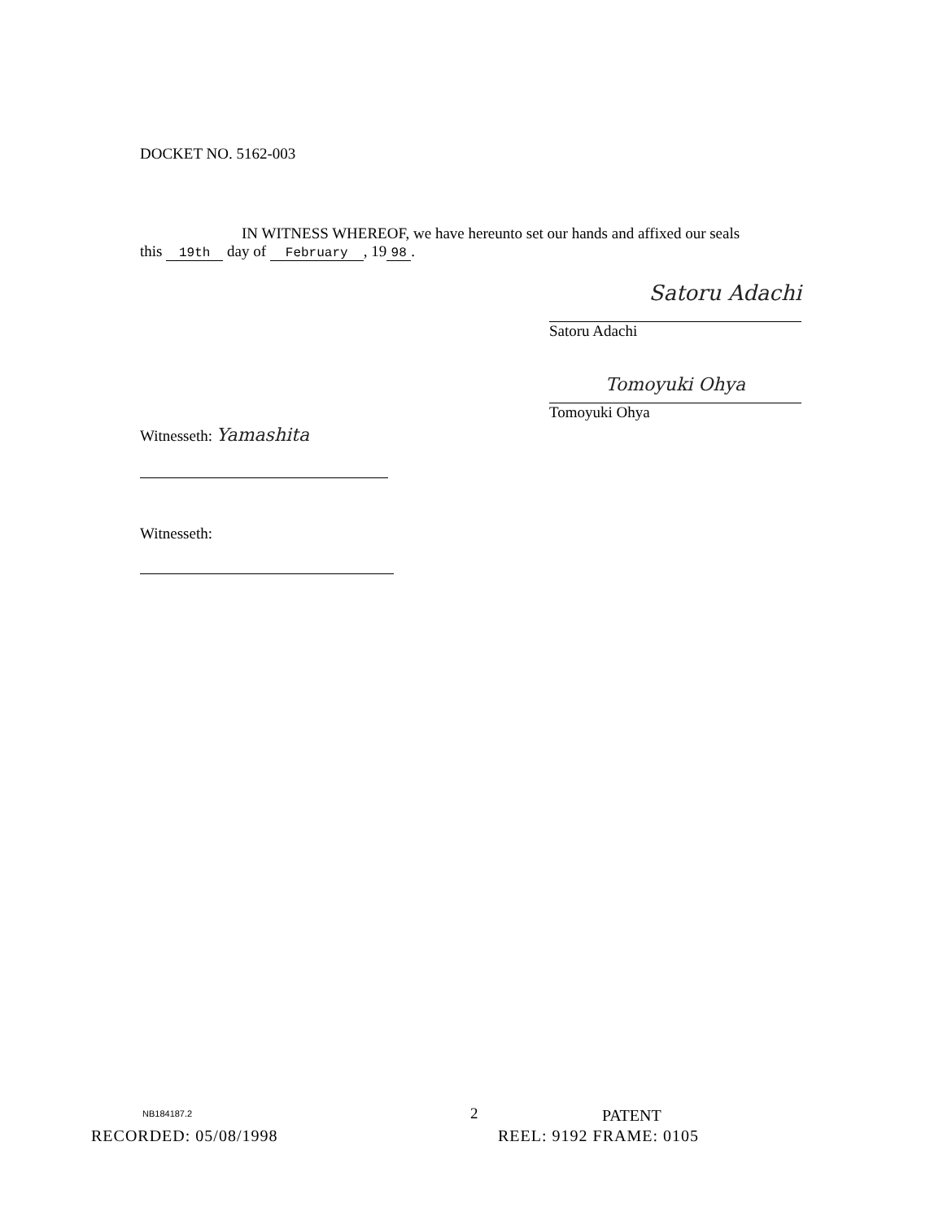DOCKET NO. 5162-003
IN WITNESS WHEREOF, we have hereunto set our hands and affixed our seals
this 19th day of February, 19 98.
Satoru Adachi
Satoru Adachi
Tomoyuki Ohya
Tomoyuki Ohya
Witnesseth: Yamashita
Witnesseth:
NB184187.2 2 PATENT
RECORDED: 05/08/1998 REEL: 9192 FRAME: 0105